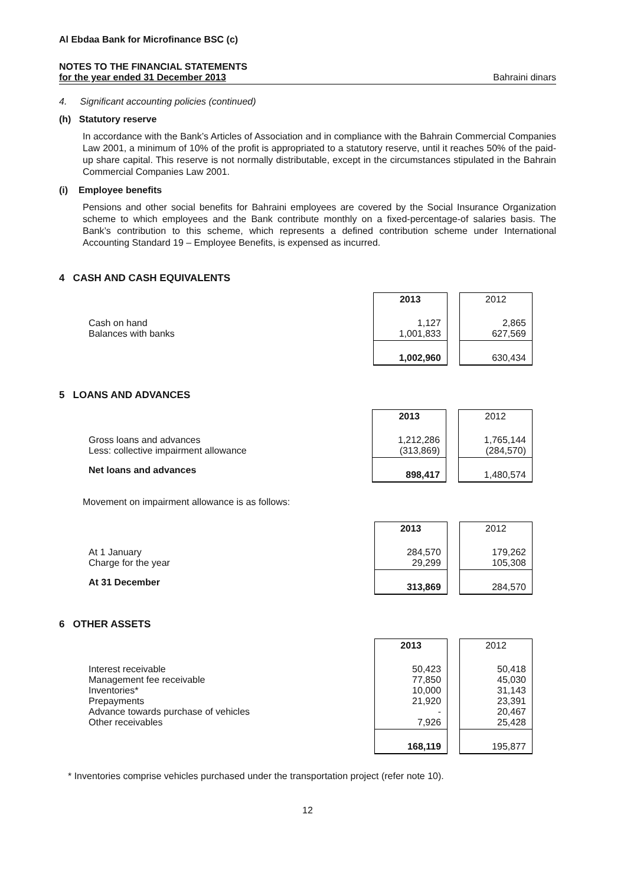Al Ebdaa Bank for Microfinance BSC (c)
NOTES TO THE FINANCIAL STATEMENTS
for the year ended 31 December 2013 Bahraini dinars
4. Significant accounting policies (continued)
(h) Statutory reserve
In accordance with the Bank’s Articles of Association and in compliance with the Bahrain Commercial Companies Law 2001, a minimum of 10% of the profit is appropriated to a statutory reserve, until it reaches 50% of the paid-up share capital. This reserve is not normally distributable, except in the circumstances stipulated in the Bahrain Commercial Companies Law 2001.
(i) Employee benefits
Pensions and other social benefits for Bahraini employees are covered by the Social Insurance Organization scheme to which employees and the Bank contribute monthly on a fixed-percentage-of salaries basis. The Bank’s contribution to this scheme, which represents a defined contribution scheme under International Accounting Standard 19 – Employee Benefits, is expensed as incurred.
4 CASH AND CASH EQUIVALENTS
| | 2013 | 2012 |
| Cash on hand Balances with banks | 1,127 1,001,833 | 2,865 627,569 |
| | 1,002,960 | 630,434 |
5 LOANS AND ADVANCES
| | 2013 | 2012 |
| Gross loans and advances Less: collective impairment allowance | 1,212,286 (313,869) | 1,765,144 (284,570) |
| Net loans and advances | 898,417 | 1,480,574 |
Movement on impairment allowance is as follows:
| | 2013 | 2012 |
| At 1 January Charge for the year | 284,570 29,299 | 179,262 105,308 |
| At 31 December | 313,869 | 284,570 |
6 OTHER ASSETS
| | 2013 | 2012 |
| Interest receivable Management fee receivable Inventories* Prepayments Advance towards purchase of vehicles Other receivables | 50,423 77,850 10,000 21,920 - 7,926 | 50,418 45,030 31,143 23,391 20,467 25,428 |
| | 168,119 | 195,877 |
* Inventories comprise vehicles purchased under the transportation project (refer note 10).
12